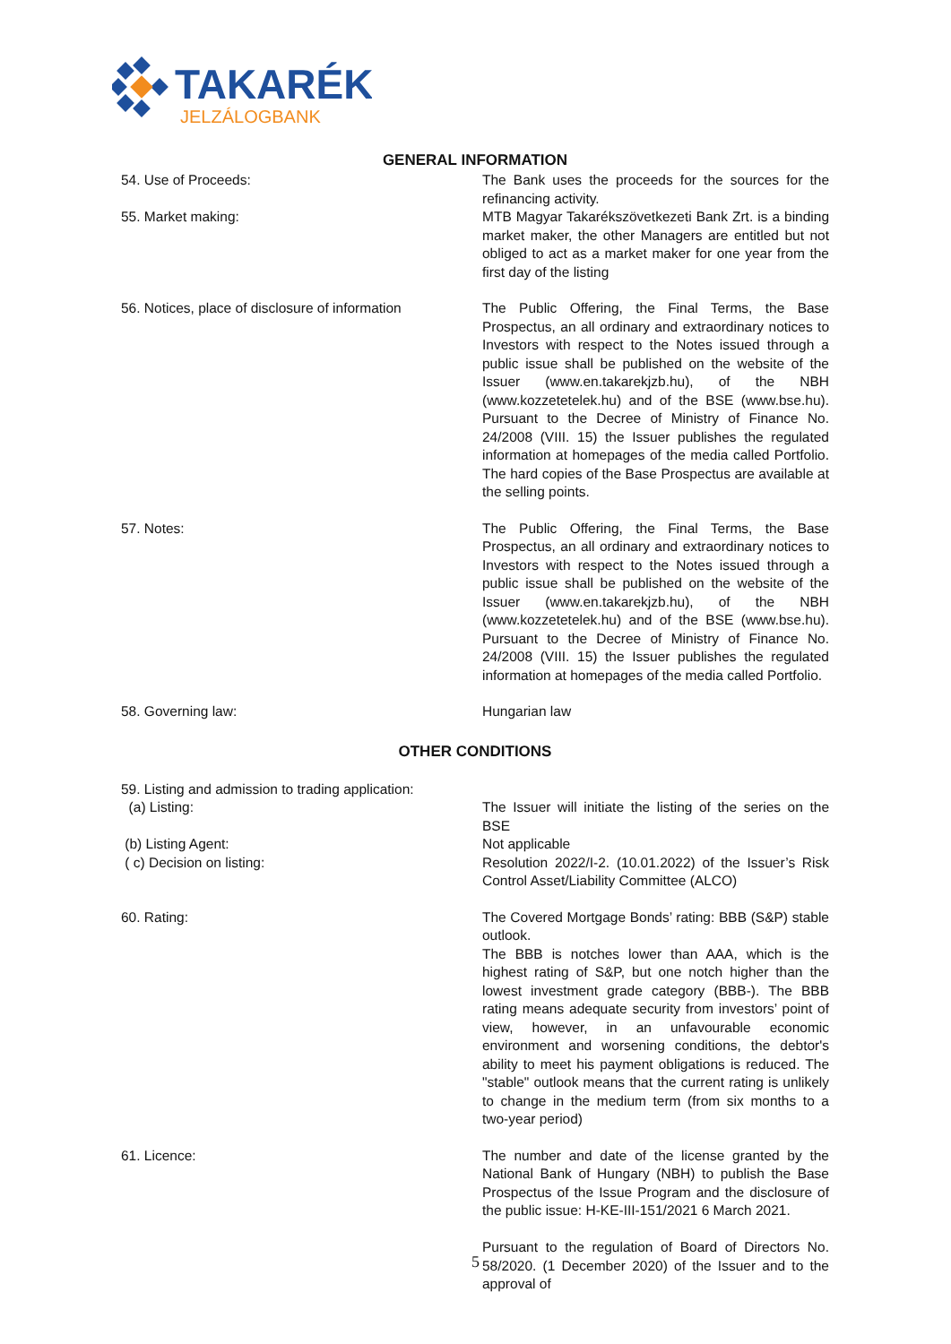TAKARÉK
JELZÁLOGBANK
GENERAL INFORMATION
54. Use of Proceeds: The Bank uses the proceeds for the sources for the refinancing activity.
55. Market making: MTB Magyar Takarékszövetkezeti Bank Zrt. is a binding market maker, the other Managers are entitled but not obliged to act as a market maker for one year from the first day of the listing
56. Notices, place of disclosure of information
The Public Offering, the Final Terms, the Base Prospectus, an all ordinary and extraordinary notices to Investors with respect to the Notes issued through a public issue shall be published on the website of the Issuer (www.en.takarekjzb.hu), of the NBH (www.kozzetetelek.hu) and of the BSE (www.bse.hu). Pursuant to the Decree of Ministry of Finance No. 24/2008 (VIII. 15) the Issuer publishes the regulated information at homepages of the media called Portfolio. The hard copies of the Base Prospectus are available at the selling points.
57. Notes: The Public Offering, the Final Terms, the Base Prospectus, an all ordinary and extraordinary notices to Investors with respect to the Notes issued through a public issue shall be published on the website of the Issuer (www.en.takarekjzb.hu), of the NBH (www.kozzetetelek.hu) and of the BSE (www.bse.hu). Pursuant to the Decree of Ministry of Finance No. 24/2008 (VIII. 15) the Issuer publishes the regulated information at homepages of the media called Portfolio.
58. Governing law: Hungarian law
OTHER CONDITIONS
59. Listing and admission to trading application:
(a) Listing: The Issuer will initiate the listing of the series on the BSE
(b) Listing Agent: Not applicable
( c) Decision on listing: Resolution 2022/I-2. (10.01.2022) of the Issuer’s Risk Control Asset/Liability Committee (ALCO)
60. Rating: The Covered Mortgage Bonds’ rating: BBB (S&P) stable outlook.
The BBB is notches lower than AAA, which is the highest rating of S&P, but one notch higher than the lowest investment grade category (BBB-). The BBB rating means adequate security from investors’ point of view, however, in an unfavourable economic environment and worsening conditions, the debtor's ability to meet his payment obligations is reduced. The "stable" outlook means that the current rating is unlikely to change in the medium term (from six months to a two-year period)
61. Licence: The number and date of the license granted by the National Bank of Hungary (NBH) to publish the Base Prospectus of the Issue Program and the disclosure of the public issue: H-KE-III-151/2021 6 March 2021.
Pursuant to the regulation of Board of Directors No. 58/2020. (1 December 2020) of the Issuer and to the approval of
5